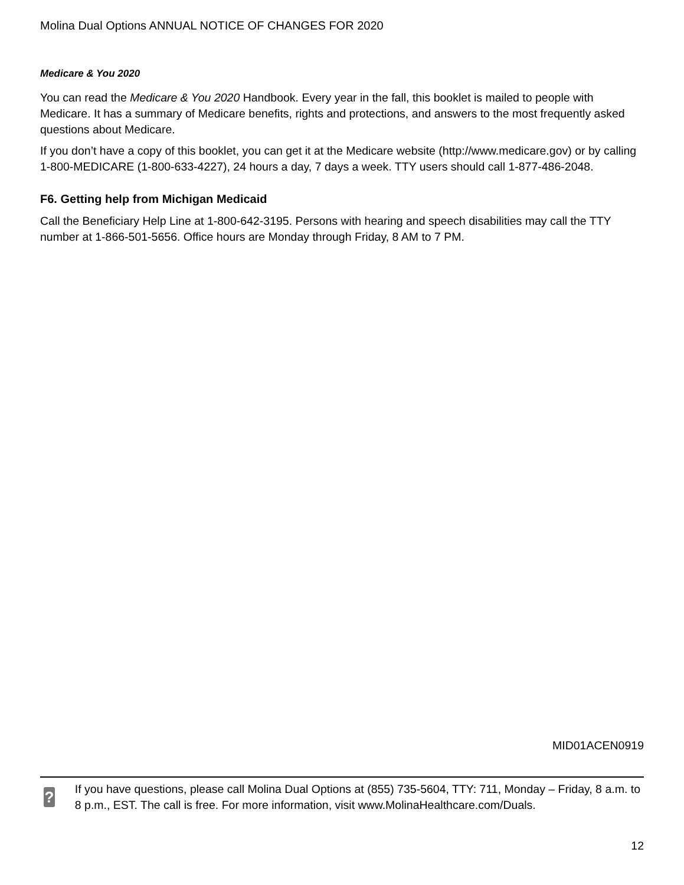Molina Dual Options ANNUAL NOTICE OF CHANGES FOR 2020
Medicare & You 2020
You can read the Medicare & You 2020 Handbook. Every year in the fall, this booklet is mailed to people with Medicare. It has a summary of Medicare benefits, rights and protections, and answers to the most frequently asked questions about Medicare.
If you don’t have a copy of this booklet, you can get it at the Medicare website (http://www.medicare.gov) or by calling 1-800-MEDICARE (1-800-633-4227), 24 hours a day, 7 days a week. TTY users should call 1-877-486-2048.
F6. Getting help from Michigan Medicaid
Call the Beneficiary Help Line at 1-800-642-3195. Persons with hearing and speech disabilities may call the TTY number at 1-866-501-5656. Office hours are Monday through Friday, 8 AM to 7 PM.
MID01ACEN0919
?
If you have questions, please call Molina Dual Options at (855) 735-5604, TTY: 711, Monday – Friday, 8 a.m. to 8 p.m., EST. The call is free. For more information, visit www.MolinaHealthcare.com/Duals.
12